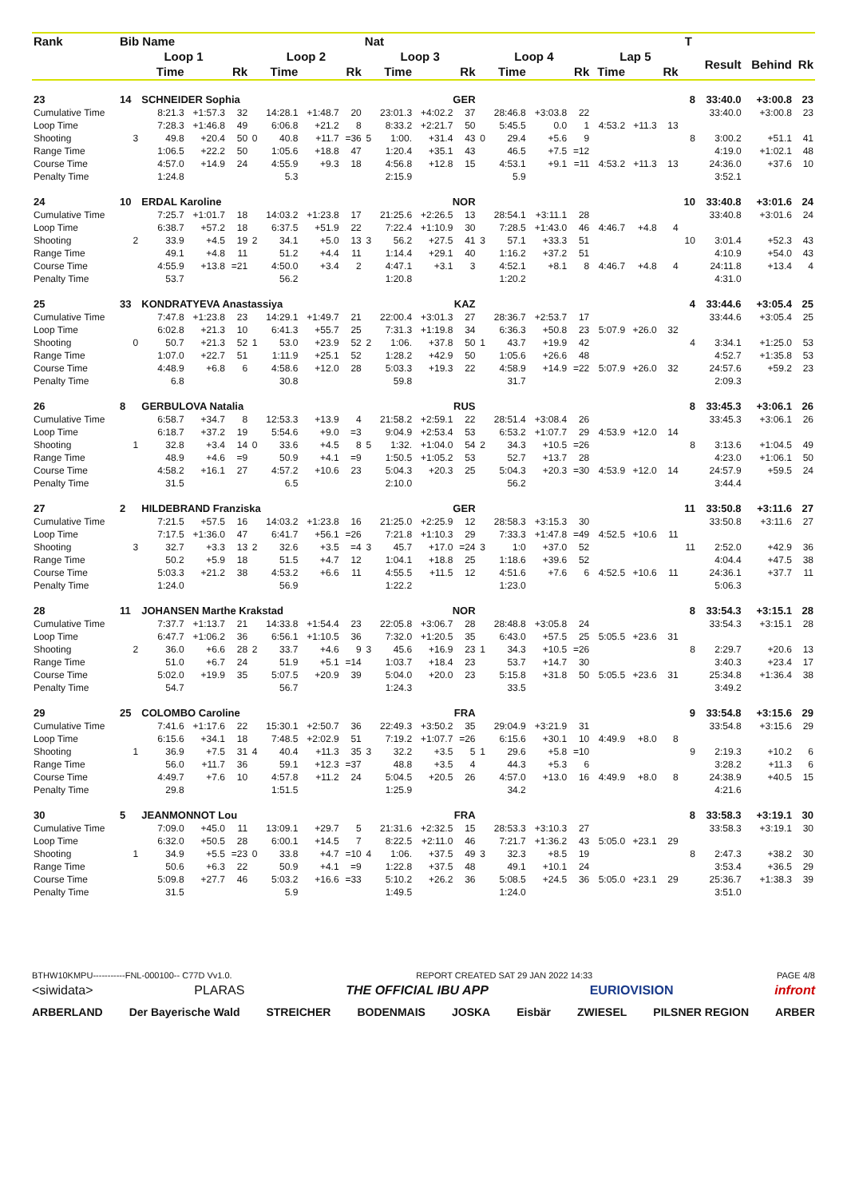| Rank | Bib Name | | | | | | | | Nat | | | | | | | | | | | T | | | |
| --- | --- | --- | --- | --- | --- | --- | --- | --- | --- | --- | --- | --- | --- | --- | --- | --- | --- | --- | --- | --- | --- | --- | --- |
| | Loop 1 | | | | Loop 2 | | | | Loop 3 | | | | Loop 4 | | | | Lap 5 | | | | Result | Behind | Rk |
| | | Time | | Rk | | Time | | Rk | | Time | | Rk | | Time | | Rk | Time | | Rk | | | | |
| 23 | 14 | SCHNEIDER Sophia | | | | | | | | GER | | | | | | | | | | 8 | 33:40.0 | +3:00.8 | 23 |
| Cumulative Time | | 8:21.3 | +1:57.3 | 32 | | 14:28.1 | +1:48.7 | 20 | | 23:01.3 | +4:02.2 | 37 | | 28:46.8 | +3:03.8 | 22 | | | | | 33:40.0 | +3:00.8 | 23 |
| Loop Time | | 7:28.3 | +1:46.8 | 49 | | 6:06.8 | +21.2 | 8 | | 8:33.2 | +2:21.7 | 50 | | 5:45.5 | 0.0 | 1 | 4:53.2 | +11.3 | 13 | | | | |
| Shooting | 3 | 49.8 | +20.4 | 50 | 0 | 40.8 | +11.7 | =36 | 5 | 1:00. | +31.4 | 43 | 0 | 29.4 | +5.6 | 9 | | | | 8 | 3:00.2 | +51.1 | 41 |
| Range Time | | 1:06.5 | +22.2 | 50 | | 1:05.6 | +18.8 | 47 | | 1:20.4 | +35.1 | 43 | | 46.5 | +7.5 | =12 | | | | | 4:19.0 | +1:02.1 | 48 |
| Course Time | | 4:57.0 | +14.9 | 24 | | 4:55.9 | +9.3 | 18 | | 4:56.8 | +12.8 | 15 | | 4:53.1 | +9.1 | =11 | 4:53.2 | +11.3 | 13 | | 24:36.0 | +37.6 | 10 |
| Penalty Time | | 1:24.8 | | | | 5.3 | | | | 2:15.9 | | | | 5.9 | | | | | | | 3:52.1 | | |
| 24 | 10 | ERDAL Karoline | | | | | | | | NOR | | | | | | | | | | 10 | 33:40.8 | +3:01.6 | 24 |
| Cumulative Time | | 7:25.7 | +1:01.7 | 18 | | 14:03.2 | +1:23.8 | 17 | | 21:25.6 | +2:26.5 | 13 | | 28:54.1 | +3:11.1 | 28 | | | | | 33:40.8 | +3:01.6 | 24 |
| Loop Time | | 6:38.7 | +57.2 | 18 | | 6:37.5 | +51.9 | 22 | | 7:22.4 | +1:10.9 | 30 | | 7:28.5 | +1:43.0 | 46 | 4:46.7 | +4.8 | 4 | | | | |
| Shooting | 2 | 33.9 | +4.5 | 19 | 2 | 34.1 | +5.0 | 13 | 3 | 56.2 | +27.5 | 41 | 3 | 57.1 | +33.3 | 51 | | | | 10 | 3:01.4 | +52.3 | 43 |
| Range Time | | 49.1 | +4.8 | 11 | | 51.2 | +4.4 | 11 | | 1:14.4 | +29.1 | 40 | | 1:16.2 | +37.2 | 51 | | | | | 4:10.9 | +54.0 | 43 |
| Course Time | | 4:55.9 | +13.8 | =21 | | 4:50.0 | +3.4 | 2 | | 4:47.1 | +3.1 | 3 | | 4:52.1 | +8.1 | 8 | 4:46.7 | +4.8 | 4 | | 24:11.8 | +13.4 | 4 |
| Penalty Time | | 53.7 | | | | 56.2 | | | | 1:20.8 | | | | 1:20.2 | | | | | | | 4:31.0 | | |
| 25 | 33 | KONDRATYEVA Anastassiya | | | | | | | | KAZ | | | | | | | | | | 4 | 33:44.6 | +3:05.4 | 25 |
| Cumulative Time | | 7:47.8 | +1:23.8 | 23 | | 14:29.1 | +1:49.7 | 21 | | 22:00.4 | +3:01.3 | 27 | | 28:36.7 | +2:53.7 | 17 | | | | | 33:44.6 | +3:05.4 | 25 |
| Loop Time | | 6:02.8 | +21.3 | 10 | | 6:41.3 | +55.7 | 25 | | 7:31.3 | +1:19.8 | 34 | | 6:36.3 | +50.8 | 23 | 5:07.9 | +26.0 | 32 | | | | |
| Shooting | 0 | 50.7 | +21.3 | 52 | 1 | 53.0 | +23.9 | 52 | 2 | 1:06. | +37.8 | 50 | 1 | 43.7 | +19.9 | 42 | | | | 4 | 3:34.1 | +1:25.0 | 53 |
| Range Time | | 1:07.0 | +22.7 | 51 | | 1:11.9 | +25.1 | 52 | | 1:28.2 | +42.9 | 50 | | 1:05.6 | +26.6 | 48 | | | | | 4:52.7 | +1:35.8 | 53 |
| Course Time | | 4:48.9 | +6.8 | 6 | | 4:58.6 | +12.0 | 28 | | 5:03.3 | +19.3 | 22 | | 4:58.9 | +14.9 | =22 | 5:07.9 | +26.0 | 32 | | 24:57.6 | +59.2 | 23 |
| Penalty Time | | 6.8 | | | | 30.8 | | | | 59.8 | | | | 31.7 | | | | | | | 2:09.3 | | |
| 26 | 8 | GERBULOVA Natalia | | | | | | | | RUS | | | | | | | | | | 8 | 33:45.3 | +3:06.1 | 26 |
| Cumulative Time | | 6:58.7 | +34.7 | 8 | | 12:53.3 | +13.9 | 4 | | 21:58.2 | +2:59.1 | 22 | | 28:51.4 | +3:08.4 | 26 | | | | | 33:45.3 | +3:06.1 | 26 |
| Loop Time | | 6:18.7 | +37.2 | 19 | | 5:54.6 | +9.0 | =3 | | 9:04.9 | +2:53.4 | 53 | | 6:53.2 | +1:07.7 | 29 | 4:53.9 | +12.0 | 14 | | | | |
| Shooting | 1 | 32.8 | +3.4 | 14 | 0 | 33.6 | +4.5 | 8 | 5 | 1:32. | +1:04.0 | 54 | 2 | 34.3 | +10.5 | =26 | | | | 8 | 3:13.6 | +1:04.5 | 49 |
| Range Time | | 48.9 | +4.6 | =9 | | 50.9 | +4.1 | =9 | | 1:50.5 | +1:05.2 | 53 | | 52.7 | +13.7 | 28 | | | | | 4:23.0 | +1:06.1 | 50 |
| Course Time | | 4:58.2 | +16.1 | 27 | | 4:57.2 | +10.6 | 23 | | 5:04.3 | +20.3 | 25 | | 5:04.3 | +20.3 | =30 | 4:53.9 | +12.0 | 14 | | 24:57.9 | +59.5 | 24 |
| Penalty Time | | 31.5 | | | | 6.5 | | | | 2:10.0 | | | | 56.2 | | | | | | | 3:44.4 | | |
| 27 | 2 | HILDEBRAND Franziska | | | | | | | | GER | | | | | | | | | | 11 | 33:50.8 | +3:11.6 | 27 |
| Cumulative Time | | 7:21.5 | +57.5 | 16 | | 14:03.2 | +1:23.8 | 16 | | 21:25.0 | +2:25.9 | 12 | | 28:58.3 | +3:15.3 | 30 | | | | | 33:50.8 | +3:11.6 | 27 |
| Loop Time | | 7:17.5 | +1:36.0 | 47 | | 6:41.7 | +56.1 | =26 | | 7:21.8 | +1:10.3 | 29 | | 7:33.3 | +1:47.8 | =49 | 4:52.5 | +10.6 | 11 | | | | |
| Shooting | 3 | 32.7 | +3.3 | 13 | 2 | 32.6 | +3.5 | =4 | 3 | 45.7 | +17.0 | =24 | 3 | 1:0 | +37.0 | 52 | | | | 11 | 2:52.0 | +42.9 | 36 |
| Range Time | | 50.2 | +5.9 | 18 | | 51.5 | +4.7 | 12 | | 1:04.1 | +18.8 | 25 | | 1:18.6 | +39.6 | 52 | | | | | 4:04.4 | +47.5 | 38 |
| Course Time | | 5:03.3 | +21.2 | 38 | | 4:53.2 | +6.6 | 11 | | 4:55.5 | +11.5 | 12 | | 4:51.6 | +7.6 | 6 | 4:52.5 | +10.6 | 11 | | 24:36.1 | +37.7 | 11 |
| Penalty Time | | 1:24.0 | | | | 56.9 | | | | 1:22.2 | | | | 1:23.0 | | | | | | | 5:06.3 | | |
| 28 | 11 | JOHANSEN Marthe Krakstad | | | | | | | | NOR | | | | | | | | | | 8 | 33:54.3 | +3:15.1 | 28 |
| Cumulative Time | | 7:37.7 | +1:13.7 | 21 | | 14:33.8 | +1:54.4 | 23 | | 22:05.8 | +3:06.7 | 28 | | 28:48.8 | +3:05.8 | 24 | | | | | 33:54.3 | +3:15.1 | 28 |
| Loop Time | | 6:47.7 | +1:06.2 | 36 | | 6:56.1 | +1:10.5 | 36 | | 7:32.0 | +1:20.5 | 35 | | 6:43.0 | +57.5 | 25 | 5:05.5 | +23.6 | 31 | | | | |
| Shooting | 2 | 36.0 | +6.6 | 28 | 2 | 33.7 | +4.6 | 9 | 3 | 45.6 | +16.9 | 23 | 1 | 34.3 | +10.5 | =26 | | | | 8 | 2:29.7 | +20.6 | 13 |
| Range Time | | 51.0 | +6.7 | 24 | | 51.9 | +5.1 | =14 | | 1:03.7 | +18.4 | 23 | | 53.7 | +14.7 | 30 | | | | | 3:40.3 | +23.4 | 17 |
| Course Time | | 5:02.0 | +19.9 | 35 | | 5:07.5 | +20.9 | 39 | | 5:04.0 | +20.0 | 23 | | 5:15.8 | +31.8 | 50 | 5:05.5 | +23.6 | 31 | | 25:34.8 | +1:36.4 | 38 |
| Penalty Time | | 54.7 | | | | 56.7 | | | | 1:24.3 | | | | 33.5 | | | | | | | 3:49.2 | | |
| 29 | 25 | COLOMBO Caroline | | | | | | | | FRA | | | | | | | | | | 9 | 33:54.8 | +3:15.6 | 29 |
| Cumulative Time | | 7:41.6 | +1:17.6 | 22 | | 15:30.1 | +2:50.7 | 36 | | 22:49.3 | +3:50.2 | 35 | | 29:04.9 | +3:21.9 | 31 | | | | | 33:54.8 | +3:15.6 | 29 |
| Loop Time | | 6:15.6 | +34.1 | 18 | | 7:48.5 | +2:02.9 | 51 | | 7:19.2 | +1:07.7 | =26 | | 6:15.6 | +30.1 | 10 | 4:49.9 | +8.0 | 8 | | | | |
| Shooting | 1 | 36.9 | +7.5 | 31 | 4 | 40.4 | +11.3 | 35 | 3 | 32.2 | +3.5 | 5 | 1 | 29.6 | +5.8 | =10 | | | | 9 | 2:19.3 | +10.2 | 6 |
| Range Time | | 56.0 | +11.7 | 36 | | 59.1 | +12.3 | =37 | | 48.8 | +3.5 | 4 | | 44.3 | +5.3 | 6 | | | | | 3:28.2 | +11.3 | 6 |
| Course Time | | 4:49.7 | +7.6 | 10 | | 4:57.8 | +11.2 | 24 | | 5:04.5 | +20.5 | 26 | | 4:57.0 | +13.0 | 16 | 4:49.9 | +8.0 | 8 | | 24:38.9 | +40.5 | 15 |
| Penalty Time | | 29.8 | | | | 1:51.5 | | | | 1:25.9 | | | | 34.2 | | | | | | | 4:21.6 | | |
| 30 | 5 | JEANMONNOT Lou | | | | | | | | FRA | | | | | | | | | | 8 | 33:58.3 | +3:19.1 | 30 |
| Cumulative Time | | 7:09.0 | +45.0 | 11 | | 13:09.1 | +29.7 | 5 | | 21:31.6 | +2:32.5 | 15 | | 28:53.3 | +3:10.3 | 27 | | | | | 33:58.3 | +3:19.1 | 30 |
| Loop Time | | 6:32.0 | +50.5 | 28 | | 6:00.1 | +14.5 | 7 | | 8:22.5 | +2:11.0 | 46 | | 7:21.7 | +1:36.2 | 43 | 5:05.0 | +23.1 | 29 | | | | |
| Shooting | 1 | 34.9 | +5.5 | =23 | 0 | 33.8 | +4.7 | =10 | 4 | 1:06. | +37.5 | 49 | 3 | 32.3 | +8.5 | 19 | | | | 8 | 2:47.3 | +38.2 | 30 |
| Range Time | | 50.6 | +6.3 | 22 | | 50.9 | +4.1 | =9 | | 1:22.8 | +37.5 | 48 | | 49.1 | +10.1 | 24 | | | | | 3:53.4 | +36.5 | 29 |
| Course Time | | 5:09.8 | +27.7 | 46 | | 5:03.2 | +16.6 | =33 | | 5:10.2 | +26.2 | 36 | | 5:08.5 | +24.5 | 36 | 5:05.0 | +23.1 | 29 | | 25:36.7 | +1:38.3 | 39 |
| Penalty Time | | 31.5 | | | | 5.9 | | | | 1:49.5 | | | | 1:24.0 | | | | | | | 3:51.0 | | |
BTHW10KMPU-----------FNL-000100-- C77D Vv1.0. REPORT CREATED SAT 29 JAN 2022 14:33 PAGE 4/8
<siwidata> PLARAS THE OFFICIAL IBU APP EURIOVISION infront
ARBERLAND Der Bayerische Wald STREICHER BODENMAIS JOSKA Eisbär ZWIESEL PILSNER REGION ARBER